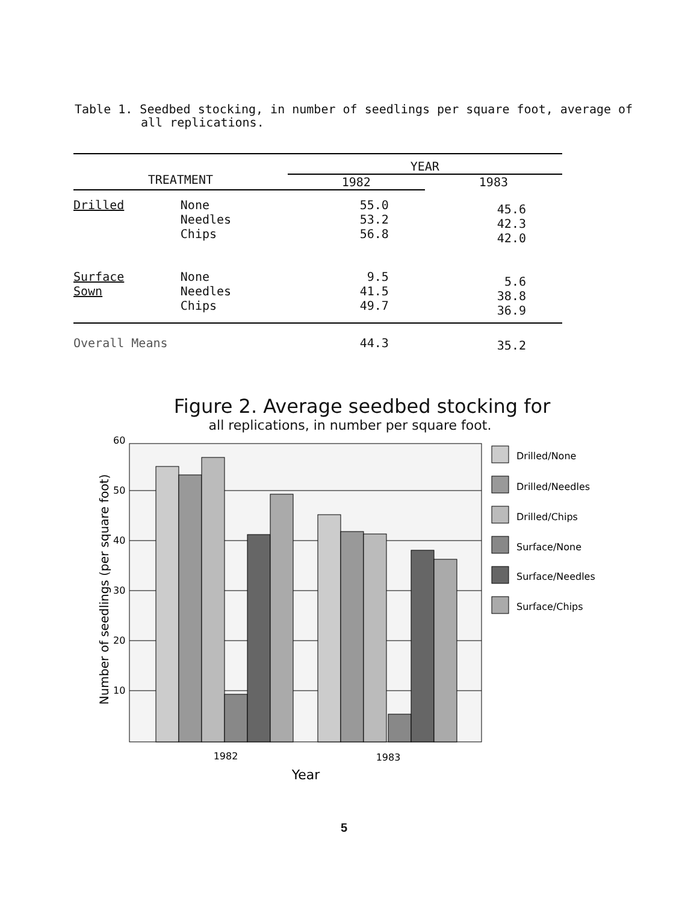Table 1. Seedbed stocking, in number of seedlings per square foot, average of
all replications.
| TREATMENT | | YEAR | |
| --- | --- | --- | --- |
| | | 1982 | 1983 |
| Drilled | None Needles Chips | 55.0 53.2 56.8 | 45.6 42.3 42.0 |
| Surface Sown | None Needles Chips | 9.5 41.5 49.7 | 5.6 38.8 36.9 |
| Overall Means | | 44.3 | 35.2 |
Figure 2. Average seedbed stocking for
all replications, in number per square foot.
Number of seedlings (per square foot)
10
20
30
40
50
60
1982
1983
Year
Drilled/None
Drilled/Needles
Drilled/Chips
Surface/None
Surface/Needles
Surface/Chips
5